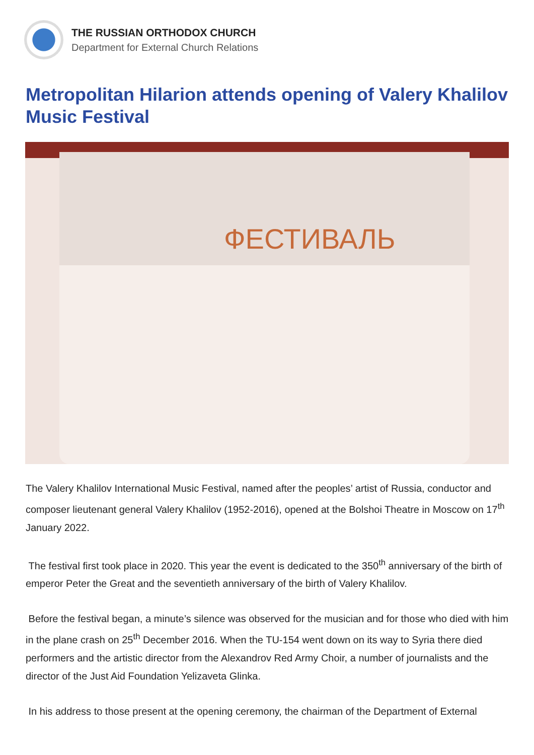THE RUSSIAN ORTHODOX CHURCH
Department for External Church Relations
Metropolitan Hilarion attends opening of Valery Khalilov Music Festival
ФЕСТИВАЛЬ
The Valery Khalilov International Music Festival, named after the peoples’ artist of Russia, conductor and composer lieutenant general Valery Khalilov (1952-2016), opened at the Bolshoi Theatre in Moscow on 17<sup>th</sup> January 2022.
The festival first took place in 2020. This year the event is dedicated to the 350<sup>th</sup> anniversary of the birth of emperor Peter the Great and the seventieth anniversary of the birth of Valery Khalilov.
Before the festival began, a minute’s silence was observed for the musician and for those who died with him in the plane crash on 25<sup>th</sup> December 2016. When the TU-154 went down on its way to Syria there died performers and the artistic director from the Alexandrov Red Army Choir, a number of journalists and the director of the Just Aid Foundation Yelizaveta Glinka.
In his address to those present at the opening ceremony, the chairman of the Department of External